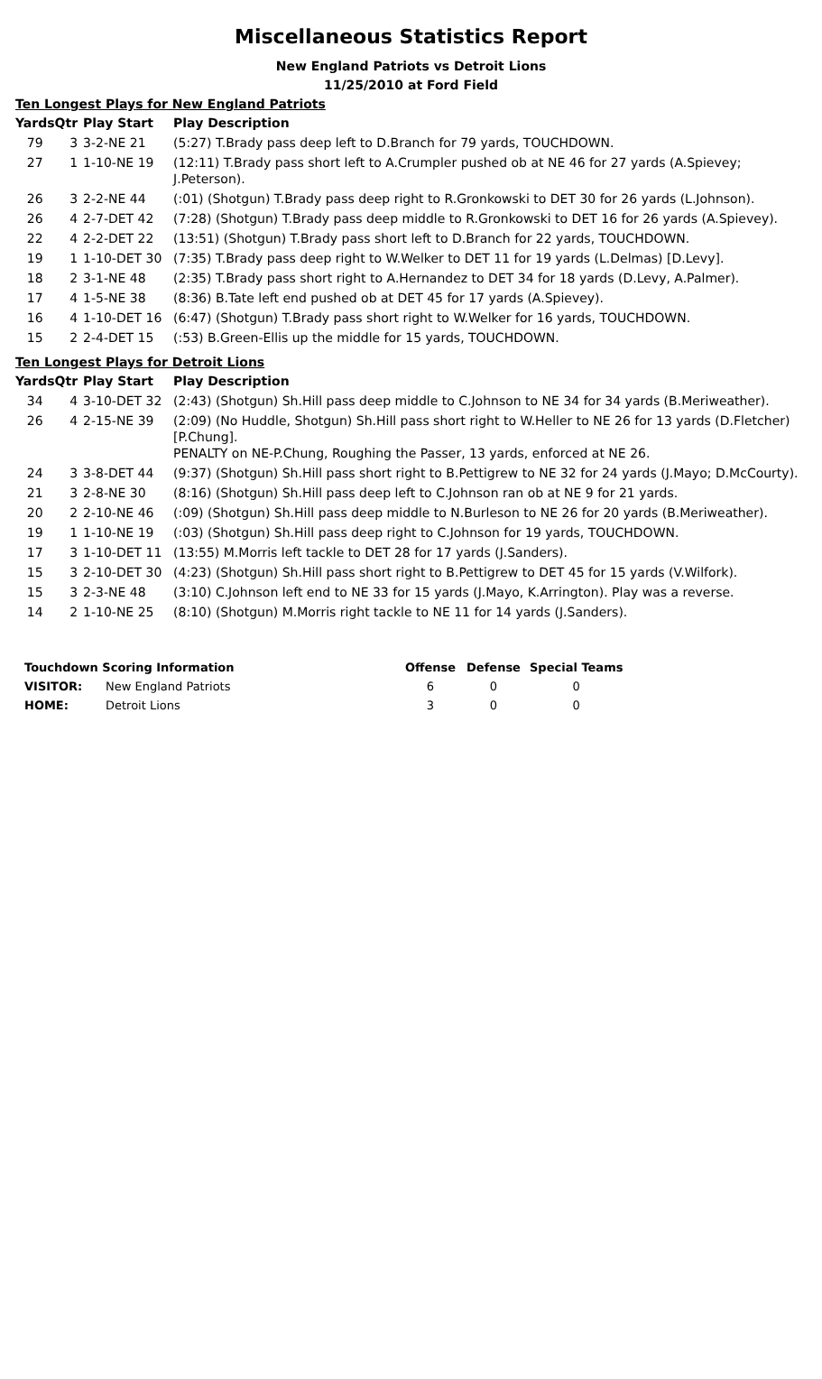Miscellaneous Statistics Report
New England Patriots vs Detroit Lions
11/25/2010 at Ford Field
Ten Longest Plays for New England Patriots
| Yards | Qtr | Play Start | Play Description |
| --- | --- | --- | --- |
| 79 | 3 | 3-2-NE 21 | (5:27) T.Brady pass deep left to D.Branch for 79 yards, TOUCHDOWN. |
| 27 | 1 | 1-10-NE 19 | (12:11) T.Brady pass short left to A.Crumpler pushed ob at NE 46 for 27 yards (A.Spievey; J.Peterson). |
| 26 | 3 | 2-2-NE 44 | (:01) (Shotgun) T.Brady pass deep right to R.Gronkowski to DET 30 for 26 yards (L.Johnson). |
| 26 | 4 | 2-7-DET 42 | (7:28) (Shotgun) T.Brady pass deep middle to R.Gronkowski to DET 16 for 26 yards (A.Spievey). |
| 22 | 4 | 2-2-DET 22 | (13:51) (Shotgun) T.Brady pass short left to D.Branch for 22 yards, TOUCHDOWN. |
| 19 | 1 | 1-10-DET 30 | (7:35) T.Brady pass deep right to W.Welker to DET 11 for 19 yards (L.Delmas) [D.Levy]. |
| 18 | 2 | 3-1-NE 48 | (2:35) T.Brady pass short right to A.Hernandez to DET 34 for 18 yards (D.Levy, A.Palmer). |
| 17 | 4 | 1-5-NE 38 | (8:36) B.Tate left end pushed ob at DET 45 for 17 yards (A.Spievey). |
| 16 | 4 | 1-10-DET 16 | (6:47) (Shotgun) T.Brady pass short right to W.Welker for 16 yards, TOUCHDOWN. |
| 15 | 2 | 2-4-DET 15 | (:53) B.Green-Ellis up the middle for 15 yards, TOUCHDOWN. |
Ten Longest Plays for Detroit Lions
| Yards | Qtr | Play Start | Play Description |
| --- | --- | --- | --- |
| 34 | 4 | 3-10-DET 32 | (2:43) (Shotgun) Sh.Hill pass deep middle to C.Johnson to NE 34 for 34 yards (B.Meriweather). |
| 26 | 4 | 2-15-NE 39 | (2:09) (No Huddle, Shotgun) Sh.Hill pass short right to W.Heller to NE 26 for 13 yards (D.Fletcher) [P.Chung]. PENALTY on NE-P.Chung, Roughing the Passer, 13 yards, enforced at NE 26. |
| 24 | 3 | 3-8-DET 44 | (9:37) (Shotgun) Sh.Hill pass short right to B.Pettigrew to NE 32 for 24 yards (J.Mayo; D.McCourty). |
| 21 | 3 | 2-8-NE 30 | (8:16) (Shotgun) Sh.Hill pass deep left to C.Johnson ran ob at NE 9 for 21 yards. |
| 20 | 2 | 2-10-NE 46 | (:09) (Shotgun) Sh.Hill pass deep middle to N.Burleson to NE 26 for 20 yards (B.Meriweather). |
| 19 | 1 | 1-10-NE 19 | (:03) (Shotgun) Sh.Hill pass deep right to C.Johnson for 19 yards, TOUCHDOWN. |
| 17 | 3 | 1-10-DET 11 | (13:55) M.Morris left tackle to DET 28 for 17 yards (J.Sanders). |
| 15 | 3 | 2-10-DET 30 | (4:23) (Shotgun) Sh.Hill pass short right to B.Pettigrew to DET 45 for 15 yards (V.Wilfork). |
| 15 | 3 | 2-3-NE 48 | (3:10) C.Johnson left end to NE 33 for 15 yards (J.Mayo, K.Arrington). Play was a reverse. |
| 14 | 2 | 1-10-NE 25 | (8:10) (Shotgun) M.Morris right tackle to NE 11 for 14 yards (J.Sanders). |
| Touchdown Scoring Information | | Offense | Defense | Special Teams |
| --- | --- | --- | --- | --- |
| VISITOR: | New England Patriots | 6 | 0 | 0 |
| HOME: | Detroit Lions | 3 | 0 | 0 |